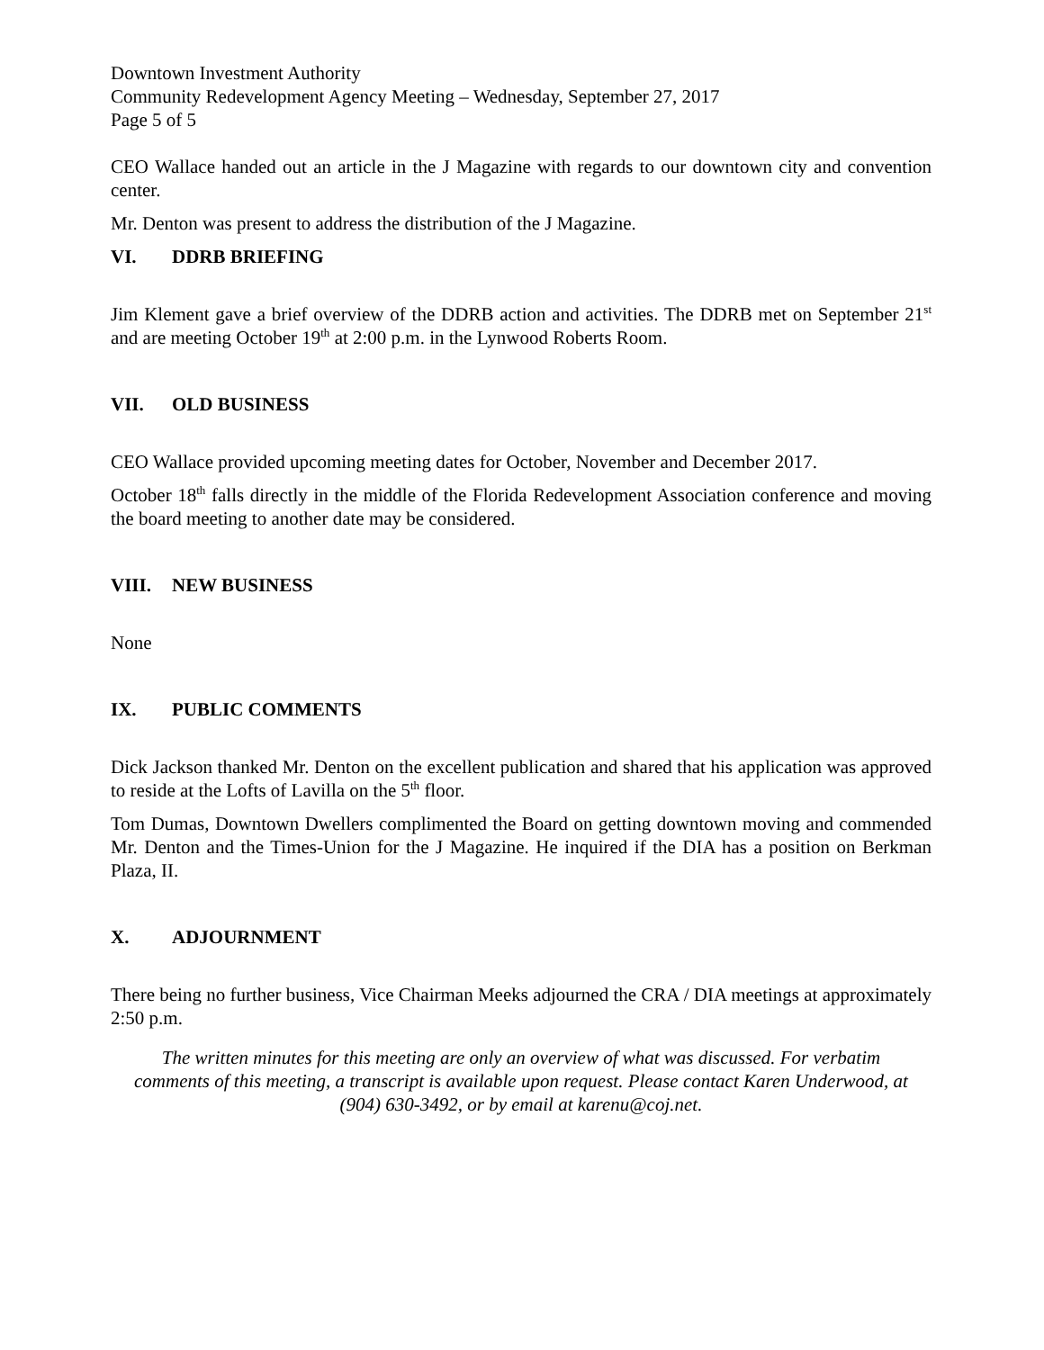Downtown Investment Authority
Community Redevelopment Agency Meeting – Wednesday, September 27, 2017
Page 5 of 5
CEO Wallace handed out an article in the J Magazine with regards to our downtown city and convention center.
Mr. Denton was present to address the distribution of the J Magazine.
VI. DDRB BRIEFING
Jim Klement gave a brief overview of the DDRB action and activities. The DDRB met on September 21<sup>st</sup> and are meeting October 19<sup>th</sup> at 2:00 p.m. in the Lynwood Roberts Room.
VII. OLD BUSINESS
CEO Wallace provided upcoming meeting dates for October, November and December 2017.
October 18<sup>th</sup> falls directly in the middle of the Florida Redevelopment Association conference and moving the board meeting to another date may be considered.
VIII. NEW BUSINESS
None
IX. PUBLIC COMMENTS
Dick Jackson thanked Mr. Denton on the excellent publication and shared that his application was approved to reside at the Lofts of Lavilla on the 5<sup>th</sup> floor.
Tom Dumas, Downtown Dwellers complimented the Board on getting downtown moving and commended Mr. Denton and the Times-Union for the J Magazine. He inquired if the DIA has a position on Berkman Plaza, II.
X. ADJOURNMENT
There being no further business, Vice Chairman Meeks adjourned the CRA / DIA meetings at approximately 2:50 p.m.
The written minutes for this meeting are only an overview of what was discussed. For verbatim comments of this meeting, a transcript is available upon request. Please contact Karen Underwood, at (904) 630-3492, or by email at karenu@coj.net.